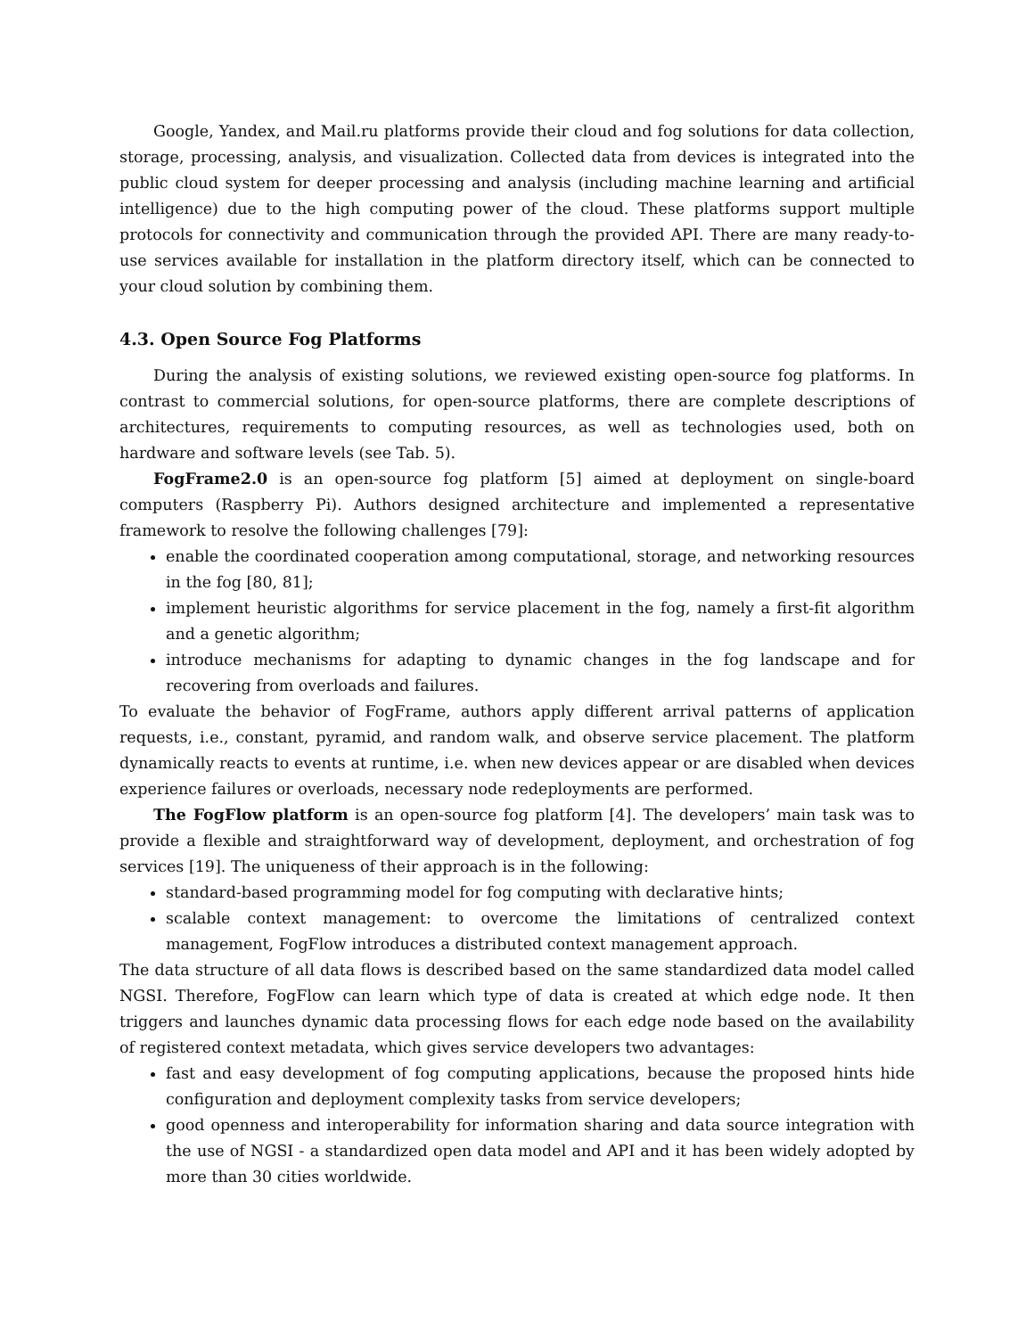Google, Yandex, and Mail.ru platforms provide their cloud and fog solutions for data collection, storage, processing, analysis, and visualization. Collected data from devices is integrated into the public cloud system for deeper processing and analysis (including machine learning and artificial intelligence) due to the high computing power of the cloud. These platforms support multiple protocols for connectivity and communication through the provided API. There are many ready-to-use services available for installation in the platform directory itself, which can be connected to your cloud solution by combining them.
4.3. Open Source Fog Platforms
During the analysis of existing solutions, we reviewed existing open-source fog platforms. In contrast to commercial solutions, for open-source platforms, there are complete descriptions of architectures, requirements to computing resources, as well as technologies used, both on hardware and software levels (see Tab. 5).
FogFrame2.0 is an open-source fog platform [5] aimed at deployment on single-board computers (Raspberry Pi). Authors designed architecture and implemented a representative framework to resolve the following challenges [79]:
enable the coordinated cooperation among computational, storage, and networking resources in the fog [80, 81];
implement heuristic algorithms for service placement in the fog, namely a first-fit algorithm and a genetic algorithm;
introduce mechanisms for adapting to dynamic changes in the fog landscape and for recovering from overloads and failures.
To evaluate the behavior of FogFrame, authors apply different arrival patterns of application requests, i.e., constant, pyramid, and random walk, and observe service placement. The platform dynamically reacts to events at runtime, i.e. when new devices appear or are disabled when devices experience failures or overloads, necessary node redeployments are performed.
The FogFlow platform is an open-source fog platform [4]. The developers’ main task was to provide a flexible and straightforward way of development, deployment, and orchestration of fog services [19]. The uniqueness of their approach is in the following:
standard-based programming model for fog computing with declarative hints;
scalable context management: to overcome the limitations of centralized context management, FogFlow introduces a distributed context management approach.
The data structure of all data flows is described based on the same standardized data model called NGSI. Therefore, FogFlow can learn which type of data is created at which edge node. It then triggers and launches dynamic data processing flows for each edge node based on the availability of registered context metadata, which gives service developers two advantages:
fast and easy development of fog computing applications, because the proposed hints hide configuration and deployment complexity tasks from service developers;
good openness and interoperability for information sharing and data source integration with the use of NGSI - a standardized open data model and API and it has been widely adopted by more than 30 cities worldwide.